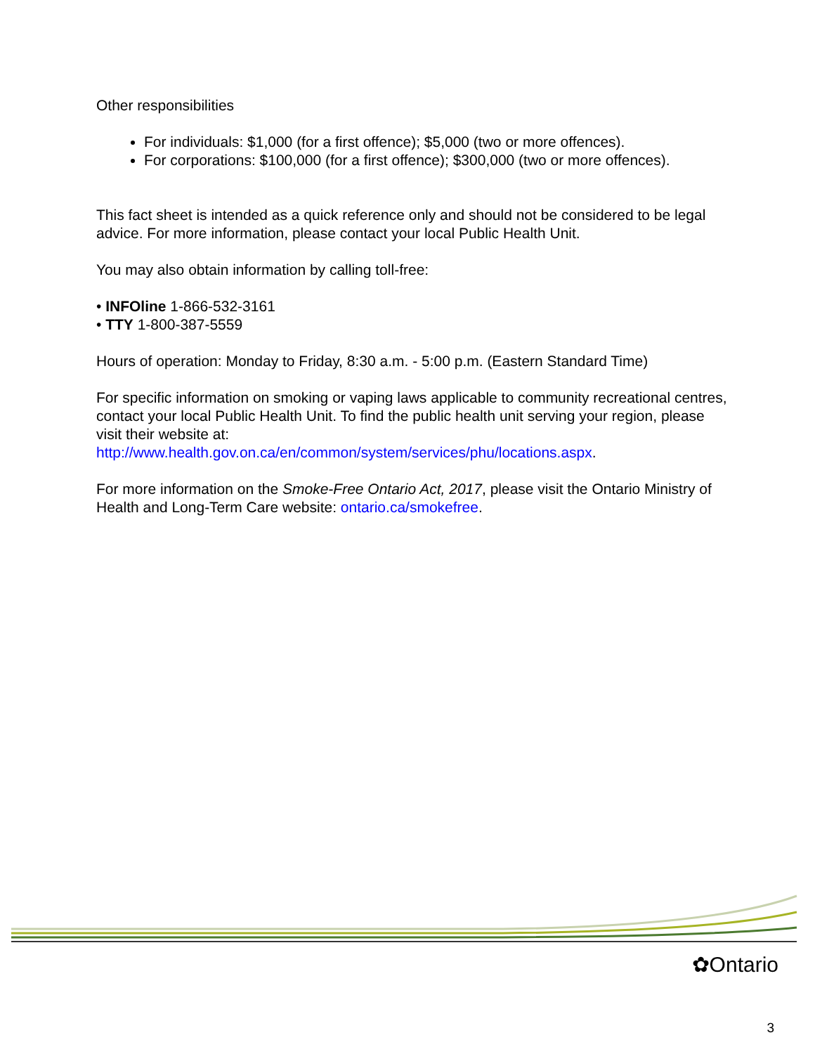Other responsibilities
For individuals: $1,000 (for a first offence); $5,000 (two or more offences).
For corporations: $100,000 (for a first offence); $300,000 (two or more offences).
This fact sheet is intended as a quick reference only and should not be considered to be legal advice. For more information, please contact your local Public Health Unit.
You may also obtain information by calling toll-free:
• INFOline 1-866-532-3161
• TTY 1-800-387-5559
Hours of operation: Monday to Friday, 8:30 a.m. - 5:00 p.m. (Eastern Standard Time)
For specific information on smoking or vaping laws applicable to community recreational centres, contact your local Public Health Unit. To find the public health unit serving your region, please visit their website at:
http://www.health.gov.on.ca/en/common/system/services/phu/locations.aspx.
For more information on the Smoke-Free Ontario Act, 2017, please visit the Ontario Ministry of Health and Long-Term Care website: ontario.ca/smokefree.
✿Ontario
3